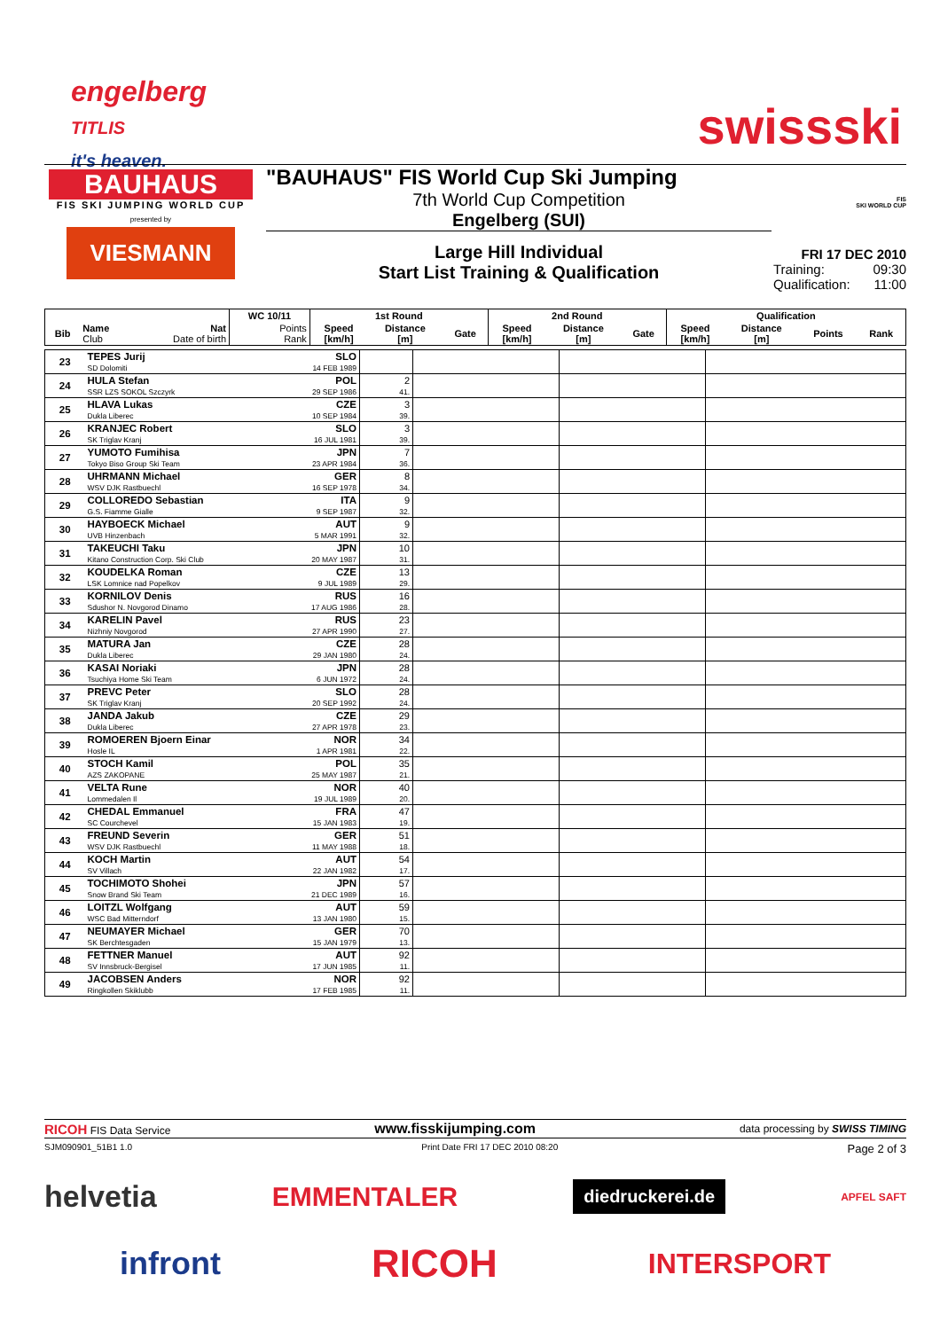engelberg
TITLIS
it's heaven.
swissski
BAUHAUS
FIS SKI JUMPING WORLD CUP
presented by
VIESMANN
"BAUHAUS" FIS World Cup Ski Jumping
7th World Cup Competition
Engelberg (SUI)
Large Hill Individual
Start List Training & Qualification
FIS
SKI WORLD CUP
FRI 17 DEC 2010
Training: 09:30
Qualification: 11:00
| | | | WC 10/11 | 1st Round | | | 2nd Round | | | Qualification | | | |
| --- | --- | --- | --- | --- | --- | --- | --- | --- | --- | --- | --- | --- | --- |
| Bib | Name Club | Nat Date of birth | Points Rank | Speed [km/h] | Distance [m] | Gate | Speed [km/h] | Distance [m] | Gate | Speed [km/h] | Distance [m] | Points | Rank |
| 23 | TEPES Jurij SD Dolomiti | SLO 14 FEB 1989 | | | | |
| 24 | HULA Stefan SSR LZS SOKOL Szczyrk | POL 29 SEP 1986 | 2 41. | | | |
| 25 | HLAVA Lukas Dukla Liberec | CZE 10 SEP 1984 | 3 39. | | | |
| 26 | KRANJEC Robert SK Triglav Kranj | SLO 16 JUL 1981 | 3 39. | | | |
| 27 | YUMOTO Fumihisa Tokyo Biso Group Ski Team | JPN 23 APR 1984 | 7 36. | | | |
| 28 | UHRMANN Michael WSV DJK Rastbuechl | GER 16 SEP 1978 | 8 34. | | | |
| 29 | COLLOREDO Sebastian G.S. Fiamme Gialle | ITA 9 SEP 1987 | 9 32. | | | |
| 30 | HAYBOECK Michael UVB Hinzenbach | AUT 5 MAR 1991 | 9 32. | | | |
| 31 | TAKEUCHI Taku Kitano Construction Corp. Ski Club | JPN 20 MAY 1987 | 10 31. | | | |
| 32 | KOUDELKA Roman LSK Lomnice nad Popelkov | CZE 9 JUL 1989 | 13 29. | | | |
| 33 | KORNILOV Denis Sdushor N. Novgorod Dinamo | RUS 17 AUG 1986 | 16 28. | | | |
| 34 | KARELIN Pavel Nizhniy Novgorod | RUS 27 APR 1990 | 23 27. | | | |
| 35 | MATURA Jan Dukla Liberec | CZE 29 JAN 1980 | 28 24. | | | |
| 36 | KASAI Noriaki Tsuchiya Home Ski Team | JPN 6 JUN 1972 | 28 24. | | | |
| 37 | PREVC Peter SK Triglav Kranj | SLO 20 SEP 1992 | 28 24. | | | |
| 38 | JANDA Jakub Dukla Liberec | CZE 27 APR 1978 | 29 23. | | | |
| 39 | ROMOEREN Bjoern Einar Hosle IL | NOR 1 APR 1981 | 34 22. | | | |
| 40 | STOCH Kamil AZS ZAKOPANE | POL 25 MAY 1987 | 35 21. | | | |
| 41 | VELTA Rune Lommedalen Il | NOR 19 JUL 1989 | 40 20. | | | |
| 42 | CHEDAL Emmanuel SC Courchevel | FRA 15 JAN 1983 | 47 19. | | | |
| 43 | FREUND Severin WSV DJK Rastbuechl | GER 11 MAY 1988 | 51 18. | | | |
| 44 | KOCH Martin SV Villach | AUT 22 JAN 1982 | 54 17. | | | |
| 45 | TOCHIMOTO Shohei Snow Brand Ski Team | JPN 21 DEC 1989 | 57 16. | | | |
| 46 | LOITZL Wolfgang WSC Bad Mitterndorf | AUT 13 JAN 1980 | 59 15. | | | |
| 47 | NEUMAYER Michael SK Berchtesgaden | GER 15 JAN 1979 | 70 13. | | | |
| 48 | FETTNER Manuel SV Innsbruck-Bergisel | AUT 17 JUN 1985 | 92 11. | | | |
| 49 | JACOBSEN Anders Ringkollen Skiklubb | NOR 17 FEB 1985 | 92 11. | | | |
RICOH FIS Data Service www.fisskijumping.com data processing by SWISS TIMING
SJM090901_51B1 1.0 Print Date FRI 17 DEC 2010 08:20 Page 2 of 3
helvetia EMMENTALER diedruckerei.de APFEL SAFT
infront RICOH INTERSPORT